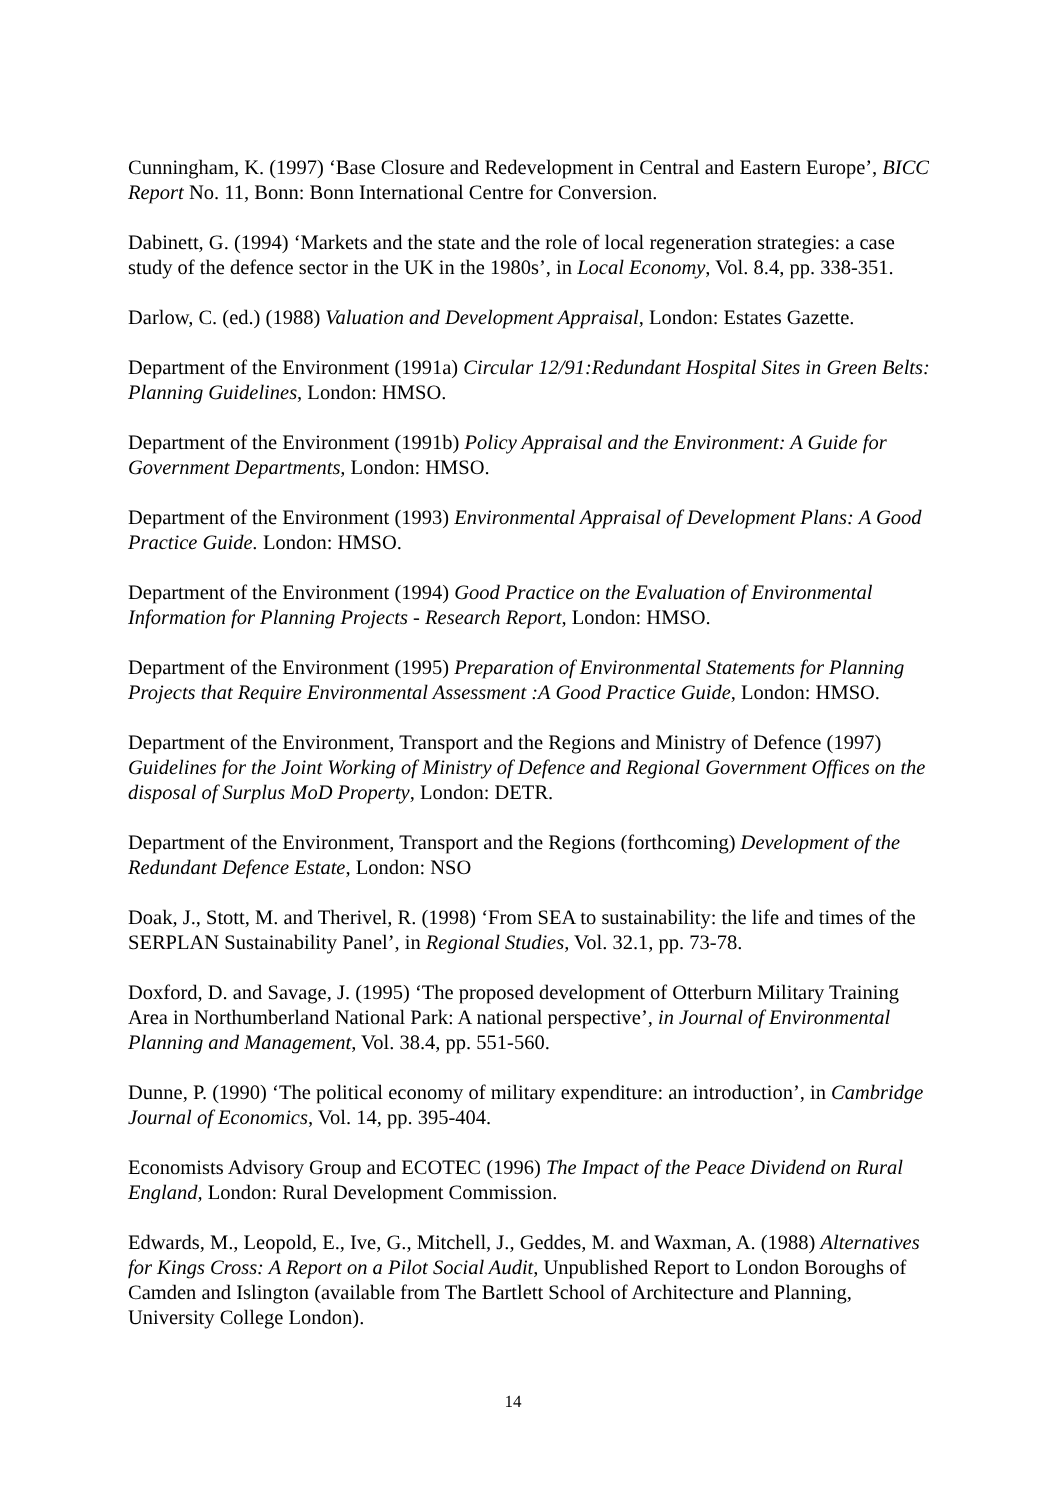Cunningham, K. (1997) ‘Base Closure and Redevelopment in Central and Eastern Europe’, BICC Report No. 11, Bonn: Bonn International Centre for Conversion.
Dabinett, G. (1994) ‘Markets and the state and the role of local regeneration strategies: a case study of the defence sector in the UK in the 1980s’, in Local Economy, Vol. 8.4, pp. 338-351.
Darlow, C. (ed.) (1988) Valuation and Development Appraisal, London: Estates Gazette.
Department of the Environment (1991a) Circular 12/91:Redundant Hospital Sites in Green Belts: Planning Guidelines, London: HMSO.
Department of the Environment (1991b) Policy Appraisal and the Environment: A Guide for Government Departments, London: HMSO.
Department of the Environment (1993) Environmental Appraisal of Development Plans: A Good Practice Guide. London: HMSO.
Department of the Environment (1994) Good Practice on the Evaluation of Environmental Information for Planning Projects - Research Report, London: HMSO.
Department of the Environment (1995) Preparation of Environmental Statements for Planning Projects that Require Environmental Assessment :A Good Practice Guide, London: HMSO.
Department of the Environment, Transport and the Regions and Ministry of Defence (1997) Guidelines for the Joint Working of Ministry of Defence and Regional Government Offices on the disposal of Surplus MoD Property, London: DETR.
Department of the Environment, Transport and the Regions (forthcoming) Development of the Redundant Defence Estate, London: NSO
Doak, J., Stott, M. and Therivel, R. (1998) ‘From SEA to sustainability: the life and times of the SERPLAN Sustainability Panel’, in Regional Studies, Vol. 32.1, pp. 73-78.
Doxford, D. and Savage, J. (1995) ‘The proposed development of Otterburn Military Training Area in Northumberland National Park: A national perspective’, in Journal of Environmental Planning and Management, Vol. 38.4, pp. 551-560.
Dunne, P. (1990) ‘The political economy of military expenditure: an introduction’, in Cambridge Journal of Economics, Vol. 14, pp. 395-404.
Economists Advisory Group and ECOTEC (1996) The Impact of the Peace Dividend on Rural England, London: Rural Development Commission.
Edwards, M., Leopold, E., Ive, G., Mitchell, J., Geddes, M. and Waxman, A. (1988) Alternatives for Kings Cross: A Report on a Pilot Social Audit, Unpublished Report to London Boroughs of Camden and Islington (available from The Bartlett School of Architecture and Planning, University College London).
14